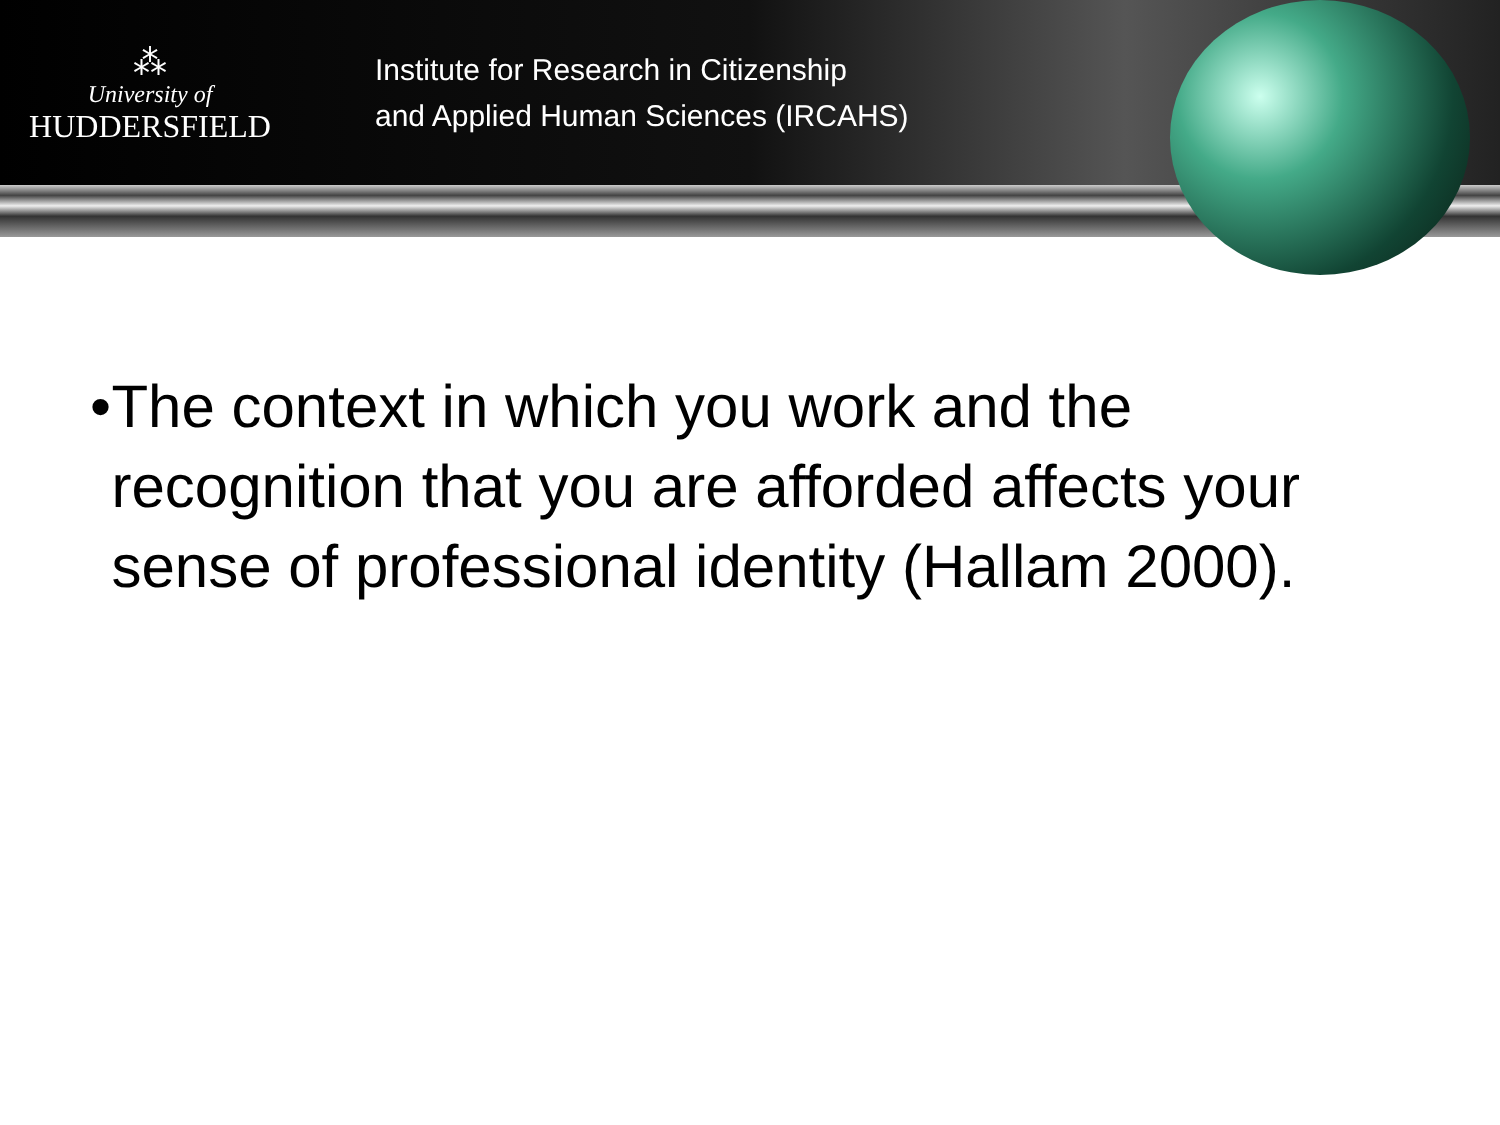⁂
University of
HUDDERSFIELD
Institute for Research in Citizenship
and Applied Human Sciences (IRCAHS)
• The context in which you work and the recognition that you are afforded affects your sense of professional identity (Hallam 2000).